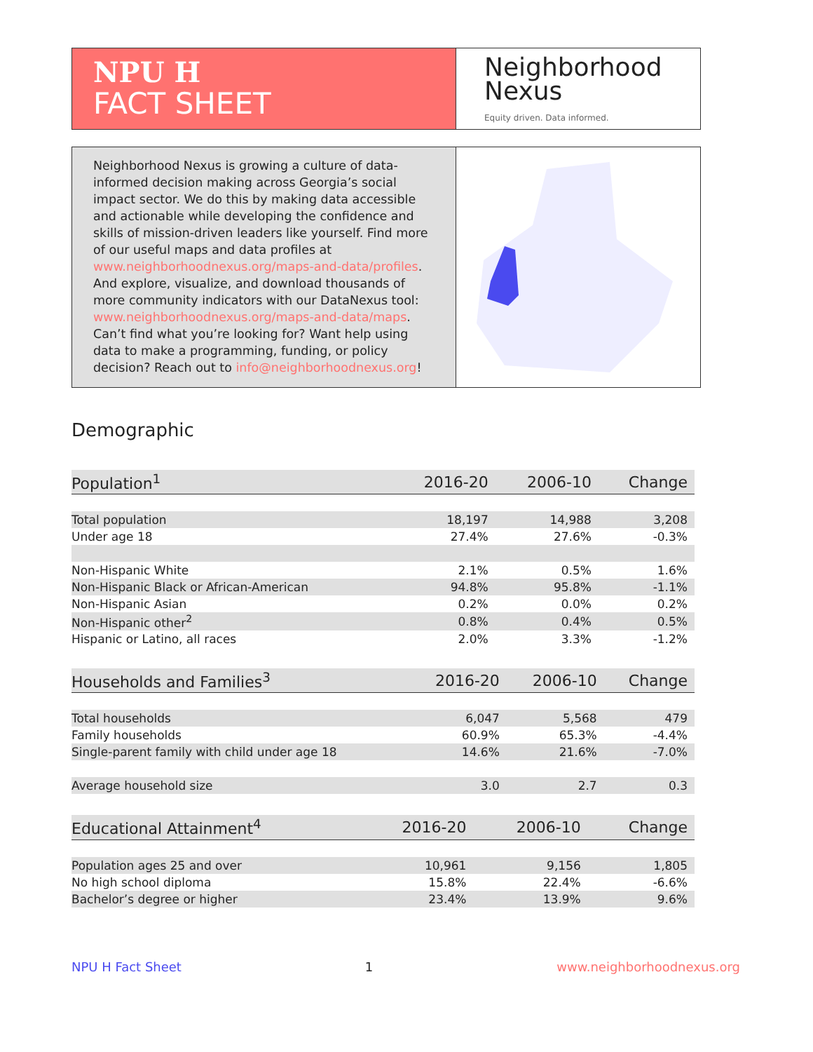NPU H
FACT SHEET
Neighborhood
Nexus
Equity driven. Data informed.
Neighborhood Nexus is growing a culture of data-informed decision making across Georgia’s social impact sector. We do this by making data accessible and actionable while developing the confidence and skills of mission-driven leaders like yourself. Find more of our useful maps and data profiles at www.neighborhoodnexus.org/maps-and-data/profiles. And explore, visualize, and download thousands of more community indicators with our DataNexus tool: www.neighborhoodnexus.org/maps-and-data/maps. Can’t find what you’re looking for? Want help using data to make a programming, funding, or policy decision? Reach out to info@neighborhoodnexus.org!
Demographic
| Population<sup>1</sup> | 2016-20 | 2006-10 | Change |
| --- | --- | --- | --- |
| Total population | 18,197 | 14,988 | 3,208 |
| Under age 18 | 27.4% | 27.6% | -0.3% |
| Non-Hispanic White | 2.1% | 0.5% | 1.6% |
| Non-Hispanic Black or African-American | 94.8% | 95.8% | -1.1% |
| Non-Hispanic Asian | 0.2% | 0.0% | 0.2% |
| Non-Hispanic other<sup>2</sup> | 0.8% | 0.4% | 0.5% |
| Hispanic or Latino, all races | 2.0% | 3.3% | -1.2% |
| Households and Families<sup>3</sup> | 2016-20 | 2006-10 | Change |
| --- | --- | --- | --- |
| Total households | 6,047 | 5,568 | 479 |
| Family households | 60.9% | 65.3% | -4.4% |
| Single-parent family with child under age 18 | 14.6% | 21.6% | -7.0% |
| Average household size | 3.0 | 2.7 | 0.3 |
| Educational Attainment<sup>4</sup> | 2016-20 | 2006-10 | Change |
| --- | --- | --- | --- |
| Population ages 25 and over | 10,961 | 9,156 | 1,805 |
| No high school diploma | 15.8% | 22.4% | -6.6% |
| Bachelor’s degree or higher | 23.4% | 13.9% | 9.6% |
NPU H Fact Sheet 1 www.neighborhoodnexus.org